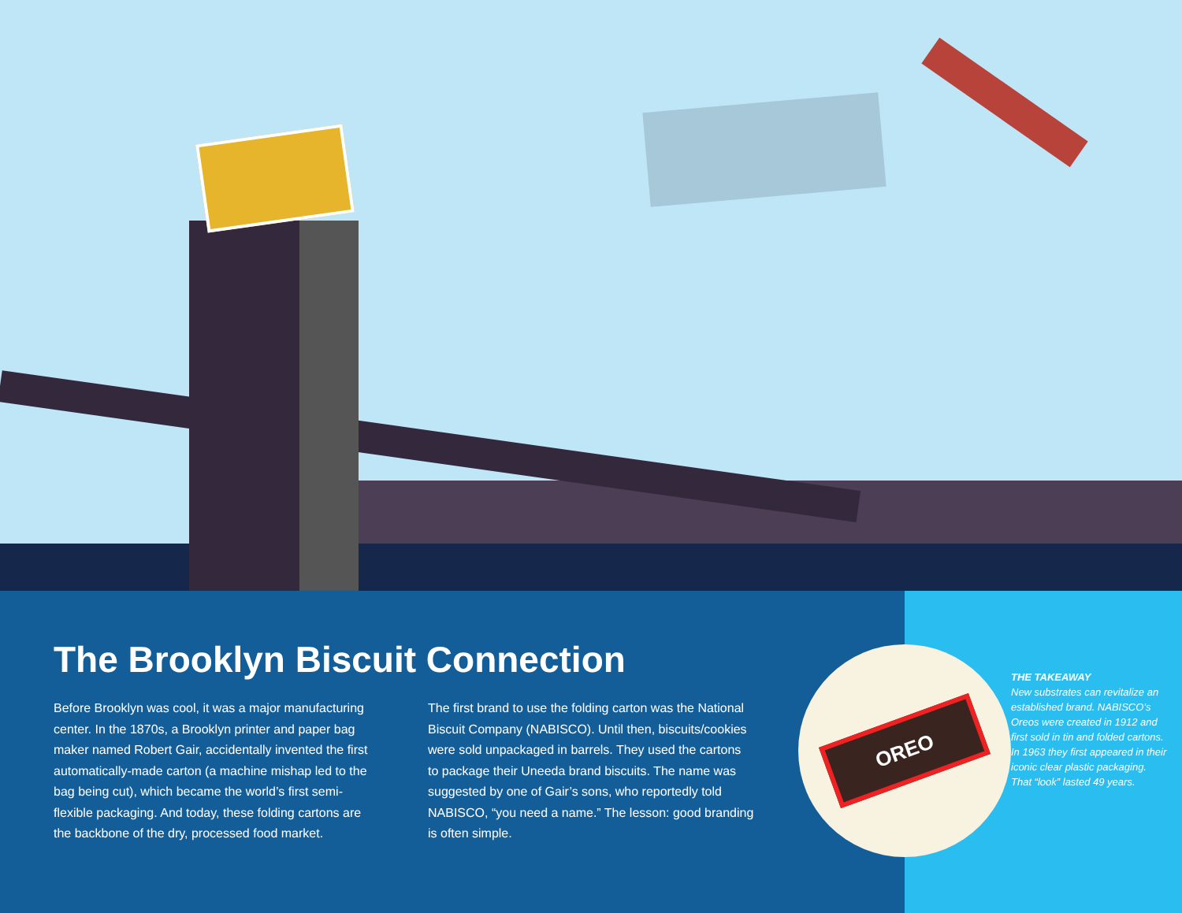The Brooklyn Biscuit Connection
Before Brooklyn was cool, it was a major manufacturing center. In the 1870s, a Brooklyn printer and paper bag maker named Robert Gair, accidentally invented the first automatically-made carton (a machine mishap led to the bag being cut), which became the world’s first semi-flexible packaging. And today, these folding cartons are the backbone of the dry, processed food market.
The first brand to use the folding carton was the National Biscuit Company (NABISCO). Until then, biscuits/cookies were sold unpackaged in barrels. They used the cartons to package their Uneeda brand biscuits. The name was suggested by one of Gair’s sons, who reportedly told NABISCO, “you need a name.” The lesson: good branding is often simple.
OREO
THE TAKEAWAY
New substrates can revitalize an established brand. NABISCO’s Oreos were created in 1912 and first sold in tin and folded cartons. In 1963 they first appeared in their iconic clear plastic packaging. That “look” lasted 49 years.